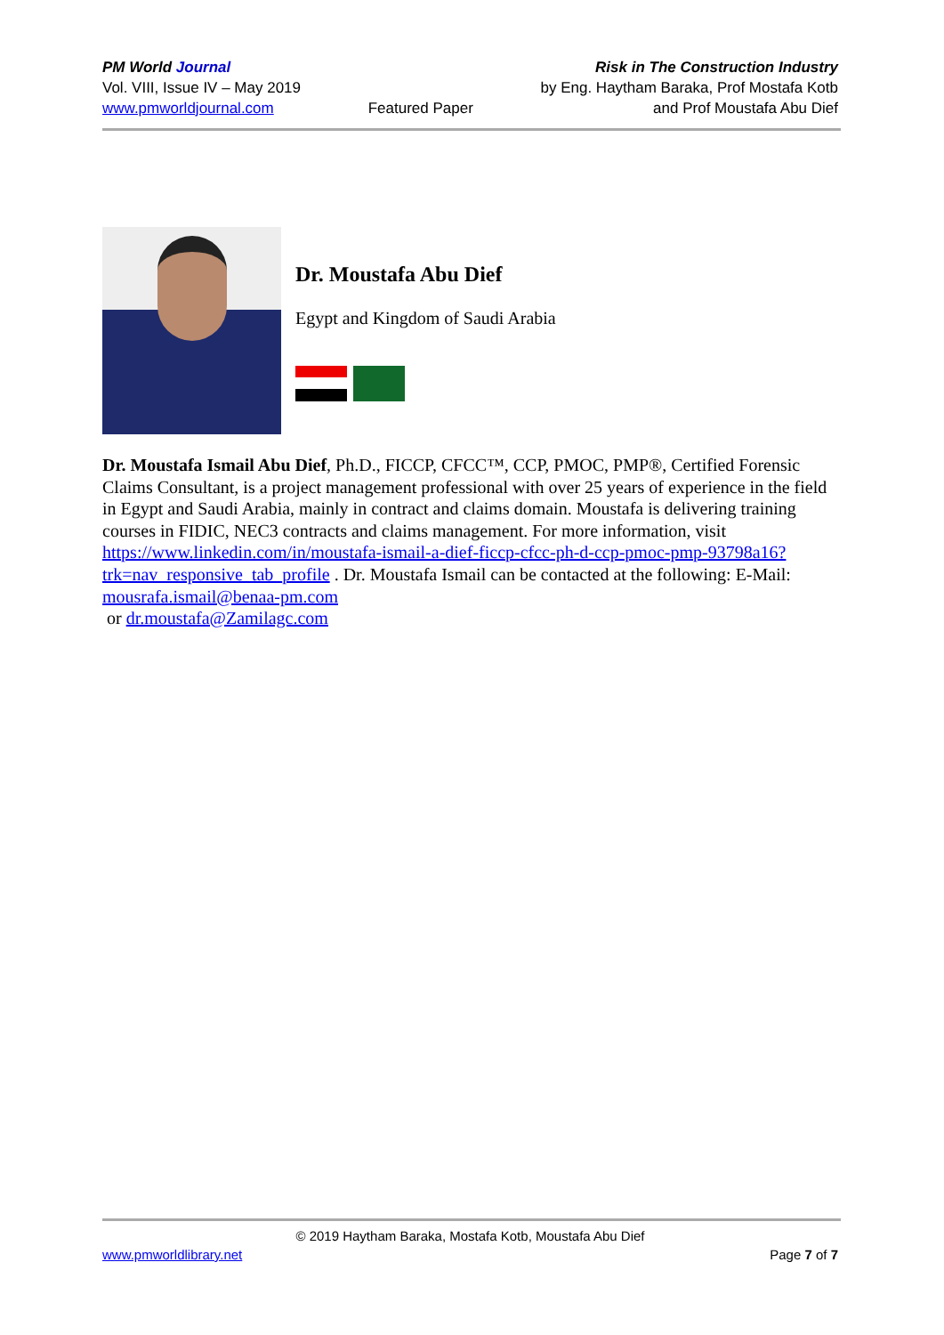PM World Journal
Vol. VIII, Issue IV – May 2019
www.pmworldjournal.com
Featured Paper Risk in The Construction Industry
by Eng. Haytham Baraka, Prof Mostafa Kotb
and Prof Moustafa Abu Dief
Dr. Moustafa Abu Dief
Egypt and Kingdom of Saudi Arabia
Dr. Moustafa Ismail Abu Dief, Ph.D., FICCP, CFCC™, CCP, PMOC, PMP®, Certified Forensic Claims Consultant, is a project management professional with over 25 years of experience in the field in Egypt and Saudi Arabia, mainly in contract and claims domain. Moustafa is delivering training courses in FIDIC, NEC3 contracts and claims management. For more information, visit https://www.linkedin.com/in/moustafa-ismail-a-dief-ficcp-cfcc-ph-d-ccp-pmoc-pmp-93798a16?trk=nav_responsive_tab_profile . Dr. Moustafa Ismail can be contacted at the following: E-Mail: mousrafa.ismail@benaa-pm.com
or dr.moustafa@Zamilagc.com
© 2019 Haytham Baraka, Mostafa Kotb, Moustafa Abu Dief
www.pmworldlibrary.net Page 7 of 7